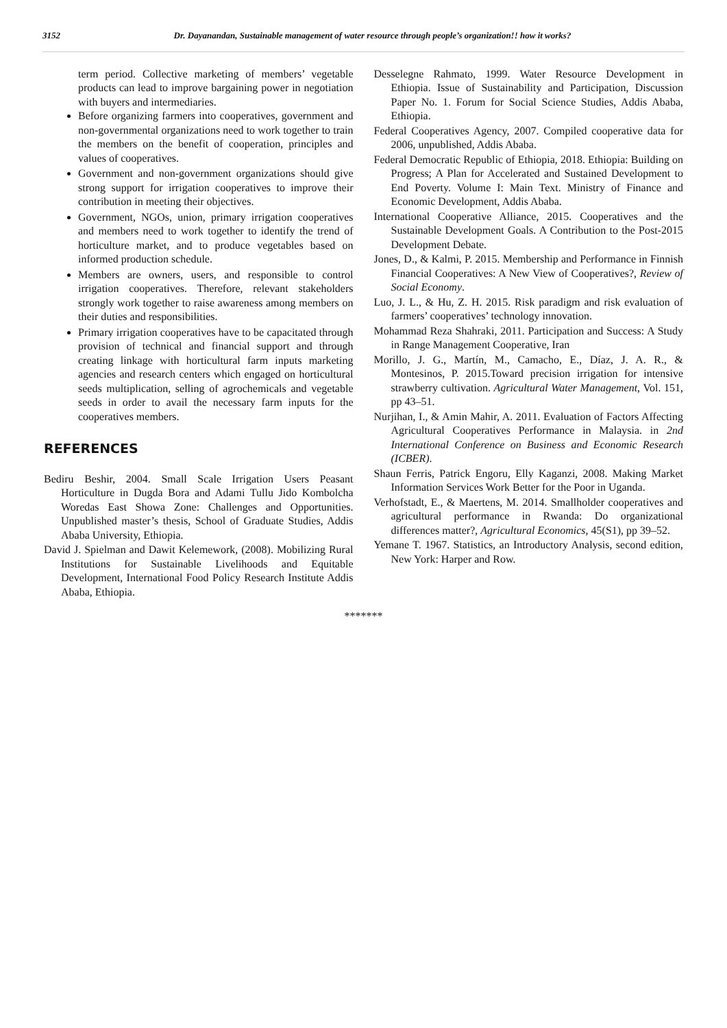3152 Dr. Dayanandan, Sustainable management of water resource through people’s organization!! how it works?
term period. Collective marketing of members’ vegetable products can lead to improve bargaining power in negotiation with buyers and intermediaries.
Before organizing farmers into cooperatives, government and non-governmental organizations need to work together to train the members on the benefit of cooperation, principles and values of cooperatives.
Government and non-government organizations should give strong support for irrigation cooperatives to improve their contribution in meeting their objectives.
Government, NGOs, union, primary irrigation cooperatives and members need to work together to identify the trend of horticulture market, and to produce vegetables based on informed production schedule.
Members are owners, users, and responsible to control irrigation cooperatives. Therefore, relevant stakeholders strongly work together to raise awareness among members on their duties and responsibilities.
Primary irrigation cooperatives have to be capacitated through provision of technical and financial support and through creating linkage with horticultural farm inputs marketing agencies and research centers which engaged on horticultural seeds multiplication, selling of agrochemicals and vegetable seeds in order to avail the necessary farm inputs for the cooperatives members.
REFERENCES
Bediru Beshir, 2004. Small Scale Irrigation Users Peasant Horticulture in Dugda Bora and Adami Tullu Jido Kombolcha Woredas East Showa Zone: Challenges and Opportunities. Unpublished master’s thesis, School of Graduate Studies, Addis Ababa University, Ethiopia.
David J. Spielman and Dawit Kelemework, (2008). Mobilizing Rural Institutions for Sustainable Livelihoods and Equitable Development, International Food Policy Research Institute Addis Ababa, Ethiopia.
Desselegne Rahmato, 1999. Water Resource Development in Ethiopia. Issue of Sustainability and Participation, Discussion Paper No. 1. Forum for Social Science Studies, Addis Ababa, Ethiopia.
Federal Cooperatives Agency, 2007. Compiled cooperative data for 2006, unpublished, Addis Ababa.
Federal Democratic Republic of Ethiopia, 2018. Ethiopia: Building on Progress; A Plan for Accelerated and Sustained Development to End Poverty. Volume I: Main Text. Ministry of Finance and Economic Development, Addis Ababa.
International Cooperative Alliance, 2015. Cooperatives and the Sustainable Development Goals. A Contribution to the Post-2015 Development Debate.
Jones, D., & Kalmi, P. 2015. Membership and Performance in Finnish Financial Cooperatives: A New View of Cooperatives?, Review of Social Economy.
Luo, J. L., & Hu, Z. H. 2015. Risk paradigm and risk evaluation of farmers’ cooperatives’ technology innovation.
Mohammad Reza Shahraki, 2011. Participation and Success: A Study in Range Management Cooperative, Iran
Morillo, J. G., Martín, M., Camacho, E., Díaz, J. A. R., & Montesinos, P. 2015.Toward precision irrigation for intensive strawberry cultivation. Agricultural Water Management, Vol. 151, pp 43–51.
Nurjihan, I., & Amin Mahir, A. 2011. Evaluation of Factors Affecting Agricultural Cooperatives Performance in Malaysia. in 2nd International Conference on Business and Economic Research (ICBER).
Shaun Ferris, Patrick Engoru, Elly Kaganzi, 2008. Making Market Information Services Work Better for the Poor in Uganda.
Verhofstadt, E., & Maertens, M. 2014. Smallholder cooperatives and agricultural performance in Rwanda: Do organizational differences matter?, Agricultural Economics, 45(S1), pp 39–52.
Yemane T. 1967. Statistics, an Introductory Analysis, second edition, New York: Harper and Row.
*******